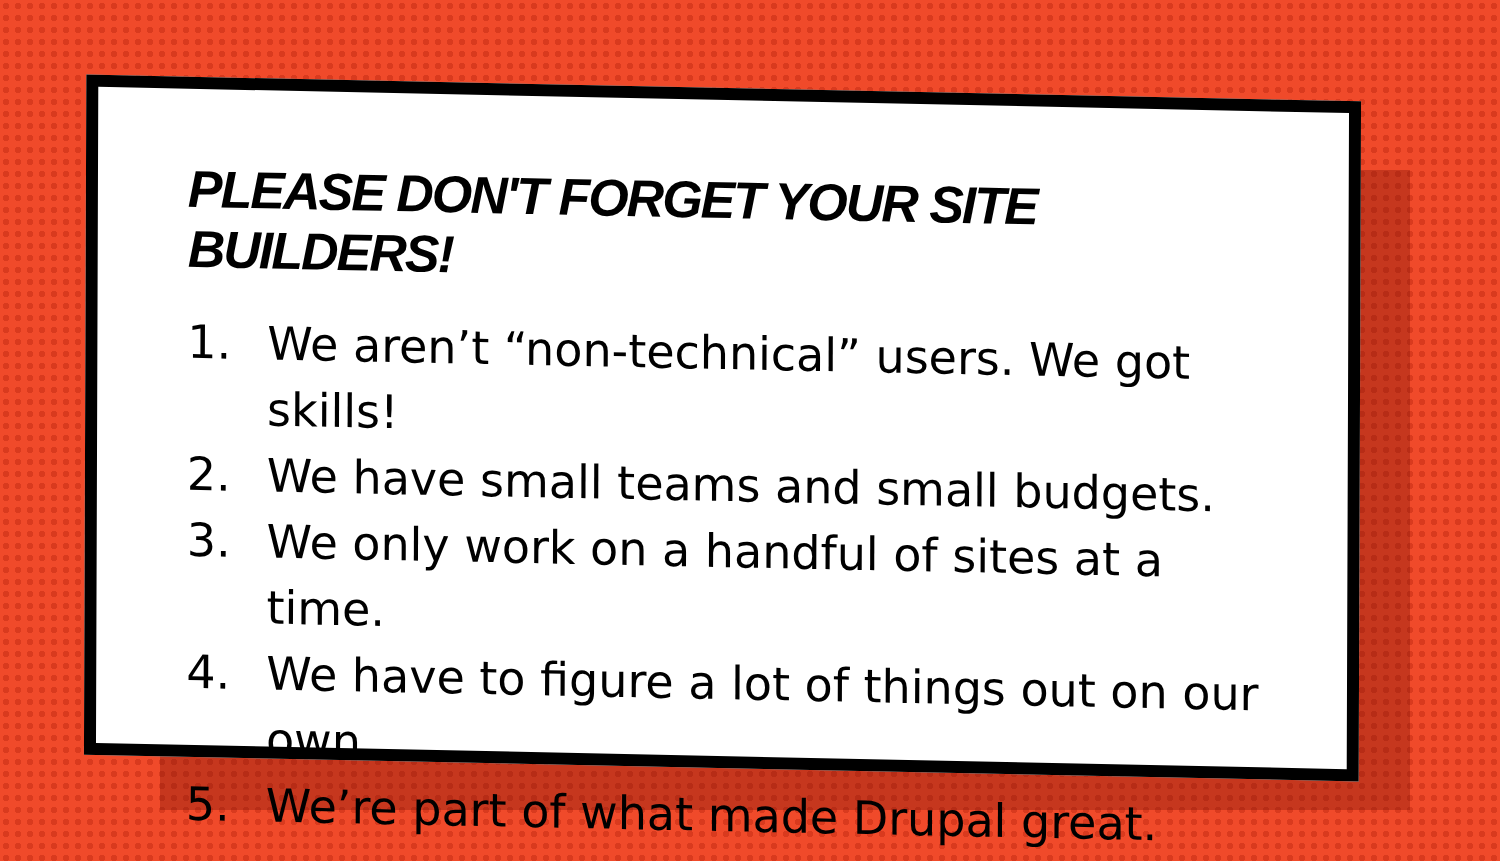PLEASE DON'T FORGET YOUR SITE BUILDERS!
1.
We aren’t “non-technical” users. We got skills!
2.
We have small teams and small budgets.
3.
We only work on a handful of sites at a time.
4.
We have to figure a lot of things out on our own.
5.
We’re part of what made Drupal great.